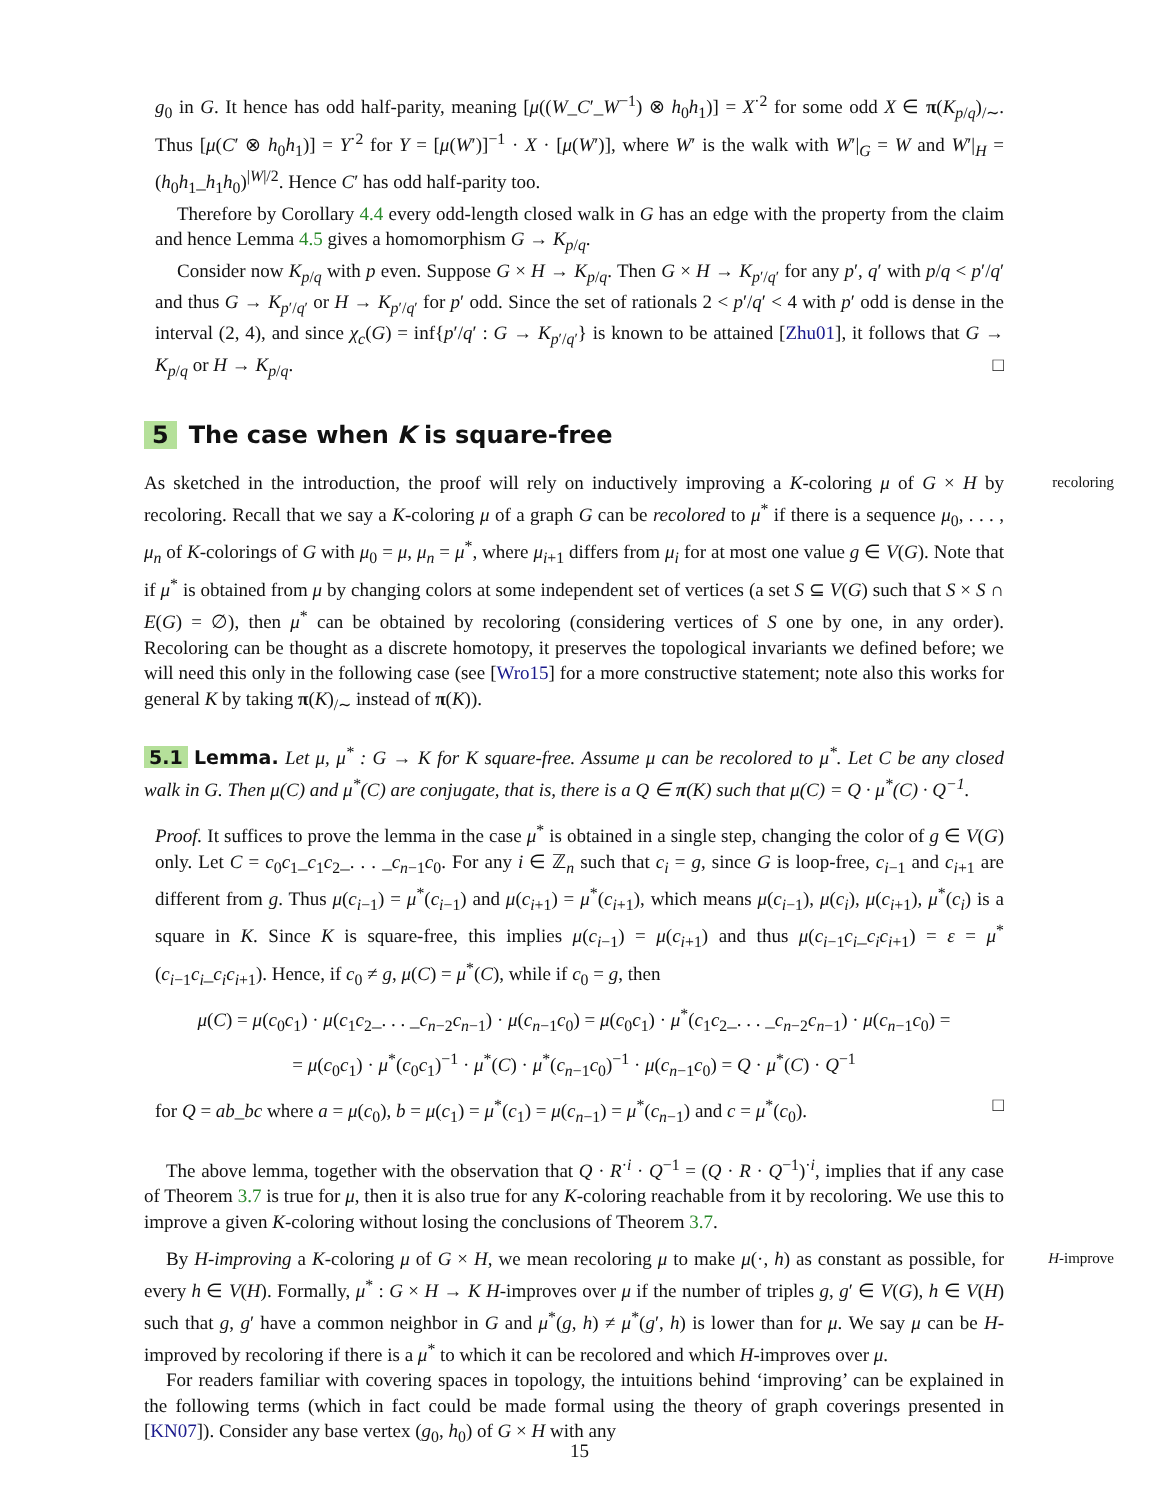g<sub>0</sub> in G. It hence has odd half-parity, meaning [μ((W_C′_W<sup>−1</sup>) ⊗ h<sub>0</sub>h<sub>1</sub>)] = X<sup>·2</sup> for some odd X ∈ π(K<sub>p/q</sub>)<sub>/∼</sub>. Thus [μ(C′ ⊗ h<sub>0</sub>h<sub>1</sub>)] = Y<sup>·2</sup> for Y = [μ(W′)]<sup>−1</sup> · X · [μ(W′)], where W′ is the walk with W′|<sub>G</sub> = W and W′|<sub>H</sub> = (h<sub>0</sub>h<sub>1</sub>_h<sub>1</sub>h<sub>0</sub>)<sup>|W|/2</sup>. Hence C′ has odd half-parity too.
Therefore by Corollary 4.4 every odd-length closed walk in G has an edge with the property from the claim and hence Lemma 4.5 gives a homomorphism G → K<sub>p/q</sub>.
Consider now K<sub>p/q</sub> with p even. Suppose G × H → K<sub>p/q</sub>. Then G × H → K<sub>p′/q′</sub> for any p′, q′ with p/q < p′/q′ and thus G → K<sub>p′/q′</sub> or H → K<sub>p′/q′</sub> for p′ odd. Since the set of rationals 2 < p′/q′ < 4 with p′ odd is dense in the interval (2, 4), and since χ<sub>c</sub>(G) = inf{p′/q′ : G → K<sub>p′/q′</sub>} is known to be attained [Zhu01], it follows that G → K<sub>p/q</sub> or H → K<sub>p/q</sub>. □
5 The case when K is square-free
recoloring As sketched in the introduction, the proof will rely on inductively improving a K-coloring μ of G × H by recoloring. Recall that we say a K-coloring μ of a graph G can be recolored to μ<sup>*</sup> if there is a sequence μ<sub>0</sub>, . . . , μ<sub>n</sub> of K-colorings of G with μ<sub>0</sub> = μ, μ<sub>n</sub> = μ<sup>*</sup>, where μ<sub>i+1</sub> differs from μ<sub>i</sub> for at most one value g ∈ V(G). Note that if μ<sup>*</sup> is obtained from μ by changing colors at some independent set of vertices (a set S ⊆ V(G) such that S × S ∩ E(G) = ∅), then μ<sup>*</sup> can be obtained by recoloring (considering vertices of S one by one, in any order). Recoloring can be thought as a discrete homotopy, it preserves the topological invariants we defined before; we will need this only in the following case (see [Wro15] for a more constructive statement; note also this works for general K by taking π(K)<sub>/∼</sub> instead of π(K)).
5.1 Lemma. Let μ, μ<sup>*</sup> : G → K for K square-free. Assume μ can be recolored to μ<sup>*</sup>. Let C be any closed walk in G. Then μ(C) and μ<sup>*</sup>(C) are conjugate, that is, there is a Q ∈ π(K) such that μ(C) = Q · μ<sup>*</sup>(C) · Q<sup>−1</sup>.
Proof. It suffices to prove the lemma in the case μ<sup>*</sup> is obtained in a single step, changing the color of g ∈ V(G) only. Let C = c<sub>0</sub>c<sub>1</sub>_c<sub>1</sub>c<sub>2</sub>_. . . _c<sub>n−1</sub>c<sub>0</sub>. For any i ∈ ℤ<sub>n</sub> such that c<sub>i</sub> = g, since G is loop-free, c<sub>i−1</sub> and c<sub>i+1</sub> are different from g. Thus μ(c<sub>i−1</sub>) = μ<sup>*</sup>(c<sub>i−1</sub>) and μ(c<sub>i+1</sub>) = μ<sup>*</sup>(c<sub>i+1</sub>), which means μ(c<sub>i−1</sub>), μ(c<sub>i</sub>), μ(c<sub>i+1</sub>), μ<sup>*</sup>(c<sub>i</sub>) is a square in K. Since K is square-free, this implies μ(c<sub>i−1</sub>) = μ(c<sub>i+1</sub>) and thus μ(c<sub>i−1</sub>c<sub>i</sub>_c<sub>i</sub>c<sub>i+1</sub>) = ε = μ<sup>*</sup>(c<sub>i−1</sub>c<sub>i</sub>_c<sub>i</sub>c<sub>i+1</sub>). Hence, if c<sub>0</sub> ≠ g, μ(C) = μ<sup>*</sup>(C), while if c<sub>0</sub> = g, then
μ(C) = μ(c<sub>0</sub>c<sub>1</sub>) · μ(c<sub>1</sub>c<sub>2</sub>_. . . _c<sub>n−2</sub>c<sub>n−1</sub>) · μ(c<sub>n−1</sub>c<sub>0</sub>) = μ(c<sub>0</sub>c<sub>1</sub>) · μ<sup>*</sup>(c<sub>1</sub>c<sub>2</sub>_. . . _c<sub>n−2</sub>c<sub>n−1</sub>) · μ(c<sub>n−1</sub>c<sub>0</sub>) =
= μ(c<sub>0</sub>c<sub>1</sub>) · μ<sup>*</sup>(c<sub>0</sub>c<sub>1</sub>)<sup>−1</sup> · μ<sup>*</sup>(C) · μ<sup>*</sup>(c<sub>n−1</sub>c<sub>0</sub>)<sup>−1</sup> · μ(c<sub>n−1</sub>c<sub>0</sub>) = Q · μ<sup>*</sup>(C) · Q<sup>−1</sup>
for Q = ab_bc where a = μ(c<sub>0</sub>), b = μ(c<sub>1</sub>) = μ<sup>*</sup>(c<sub>1</sub>) = μ(c<sub>n−1</sub>) = μ<sup>*</sup>(c<sub>n−1</sub>) and c = μ<sup>*</sup>(c<sub>0</sub>). □
The above lemma, together with the observation that Q · R<sup>·i</sup> · Q<sup>−1</sup> = (Q · R · Q<sup>−1</sup>)<sup>·i</sup>, implies that if any case of Theorem 3.7 is true for μ, then it is also true for any K-coloring reachable from it by recoloring. We use this to improve a given K-coloring without losing the conclusions of Theorem 3.7.
H-improve By H-improving a K-coloring μ of G × H, we mean recoloring μ to make μ(·, h) as constant as possible, for every h ∈ V(H). Formally, μ<sup>*</sup> : G × H → K H-improves over μ if the number of triples g, g′ ∈ V(G), h ∈ V(H) such that g, g′ have a common neighbor in G and μ<sup>*</sup>(g, h) ≠ μ<sup>*</sup>(g′, h) is lower than for μ. We say μ can be H-improved by recoloring if there is a μ<sup>*</sup> to which it can be recolored and which H-improves over μ.
For readers familiar with covering spaces in topology, the intuitions behind ‘improving’ can be explained in the following terms (which in fact could be made formal using the theory of graph coverings presented in [KN07]). Consider any base vertex (g<sub>0</sub>, h<sub>0</sub>) of G × H with any
15